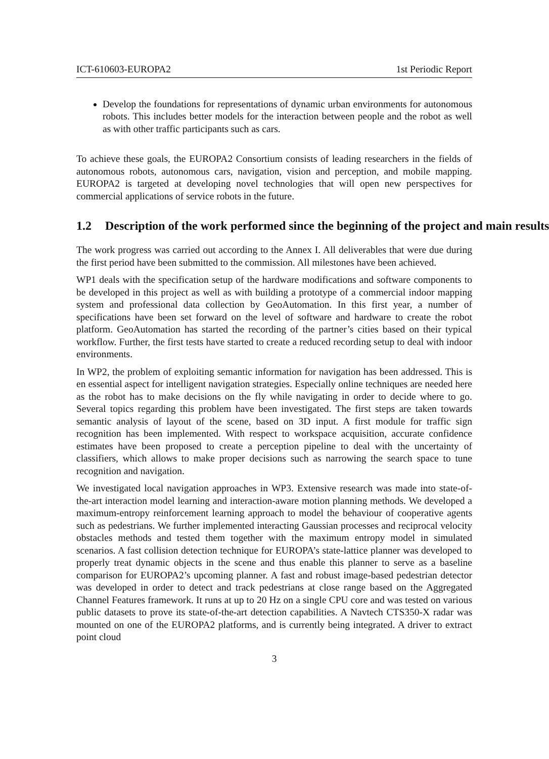ICT-610603-EUROPA2 1st Periodic Report
Develop the foundations for representations of dynamic urban environments for autonomous robots. This includes better models for the interaction between people and the robot as well as with other traffic participants such as cars.
To achieve these goals, the EUROPA2 Consortium consists of leading researchers in the fields of autonomous robots, autonomous cars, navigation, vision and perception, and mobile mapping. EUROPA2 is targeted at developing novel technologies that will open new perspectives for commercial applications of service robots in the future.
1.2 Description of the work performed since the beginning of the project and main results
The work progress was carried out according to the Annex I. All deliverables that were due during the first period have been submitted to the commission. All milestones have been achieved.
WP1 deals with the specification setup of the hardware modifications and software components to be developed in this project as well as with building a prototype of a commercial indoor mapping system and professional data collection by GeoAutomation. In this first year, a number of specifications have been set forward on the level of software and hardware to create the robot platform. GeoAutomation has started the recording of the partner’s cities based on their typical workflow. Further, the first tests have started to create a reduced recording setup to deal with indoor environments.
In WP2, the problem of exploiting semantic information for navigation has been addressed. This is en essential aspect for intelligent navigation strategies. Especially online techniques are needed here as the robot has to make decisions on the fly while navigating in order to decide where to go. Several topics regarding this problem have been investigated. The first steps are taken towards semantic analysis of layout of the scene, based on 3D input. A first module for traffic sign recognition has been implemented. With respect to workspace acquisition, accurate confidence estimates have been proposed to create a perception pipeline to deal with the uncertainty of classifiers, which allows to make proper decisions such as narrowing the search space to tune recognition and navigation.
We investigated local navigation approaches in WP3. Extensive research was made into state-of-the-art interaction model learning and interaction-aware motion planning methods. We developed a maximum-entropy reinforcement learning approach to model the behaviour of cooperative agents such as pedestrians. We further implemented interacting Gaussian processes and reciprocal velocity obstacles methods and tested them together with the maximum entropy model in simulated scenarios. A fast collision detection technique for EUROPA’s state-lattice planner was developed to properly treat dynamic objects in the scene and thus enable this planner to serve as a baseline comparison for EUROPA2’s upcoming planner. A fast and robust image-based pedestrian detector was developed in order to detect and track pedestrians at close range based on the Aggregated Channel Features framework. It runs at up to 20 Hz on a single CPU core and was tested on various public datasets to prove its state-of-the-art detection capabilities. A Navtech CTS350-X radar was mounted on one of the EUROPA2 platforms, and is currently being integrated. A driver to extract point cloud
3